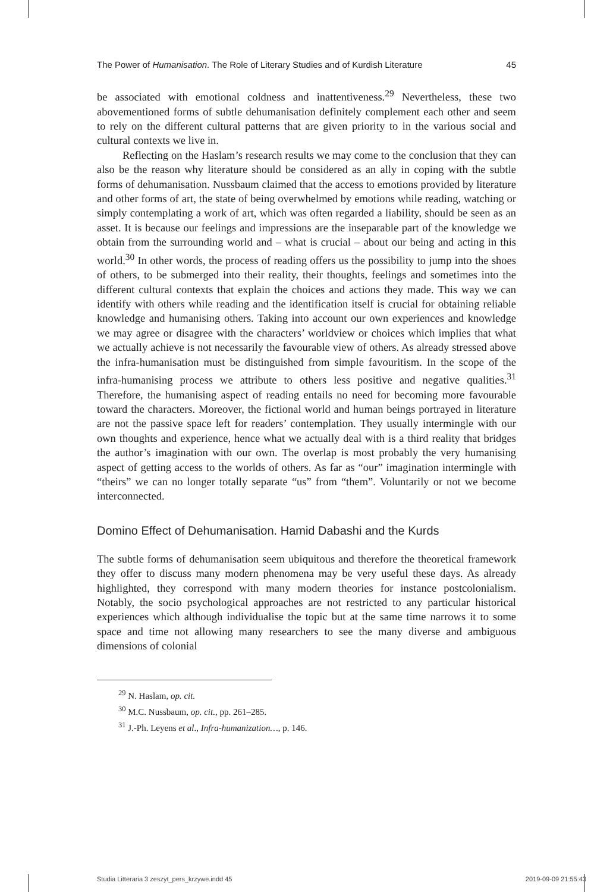The Power of Humanisation. The Role of Literary Studies and of Kurdish Literature 45
be associated with emotional coldness and inattentiveness.<sup>29</sup> Nevertheless, these two abovementioned forms of subtle dehumanisation definitely complement each other and seem to rely on the different cultural patterns that are given priority to in the various social and cultural contexts we live in.
Reflecting on the Haslam’s research results we may come to the conclusion that they can also be the reason why literature should be considered as an ally in coping with the subtle forms of dehumanisation. Nussbaum claimed that the access to emotions provided by literature and other forms of art, the state of being overwhelmed by emotions while reading, watching or simply contemplating a work of art, which was often regarded a liability, should be seen as an asset. It is because our feelings and impressions are the inseparable part of the knowledge we obtain from the surrounding world and – what is crucial – about our being and acting in this world.<sup>30</sup> In other words, the process of reading offers us the possibility to jump into the shoes of others, to be submerged into their reality, their thoughts, feelings and sometimes into the different cultural contexts that explain the choices and actions they made. This way we can identify with others while reading and the identification itself is crucial for obtaining reliable knowledge and humanising others. Taking into account our own experiences and knowledge we may agree or disagree with the characters’ worldview or choices which implies that what we actually achieve is not necessarily the favourable view of others. As already stressed above the infra-humanisation must be distinguished from simple favouritism. In the scope of the infra-humanising process we attribute to others less positive and negative qualities.<sup>31</sup> Therefore, the humanising aspect of reading entails no need for becoming more favourable toward the characters. Moreover, the fictional world and human beings portrayed in literature are not the passive space left for readers’ contemplation. They usually intermingle with our own thoughts and experience, hence what we actually deal with is a third reality that bridges the author’s imagination with our own. The overlap is most probably the very humanising aspect of getting access to the worlds of others. As far as “our” imagination intermingle with “theirs” we can no longer totally separate “us” from “them”. Voluntarily or not we become interconnected.
Domino Effect of Dehumanisation. Hamid Dabashi and the Kurds
The subtle forms of dehumanisation seem ubiquitous and therefore the theoretical framework they offer to discuss many modern phenomena may be very useful these days. As already highlighted, they correspond with many modern theories for instance postcolonialism. Notably, the socio psychological approaches are not restricted to any particular historical experiences which although individualise the topic but at the same time narrows it to some space and time not allowing many researchers to see the many diverse and ambiguous dimensions of colonial
<sup>29</sup> N. Haslam, op. cit.
<sup>30</sup> M.C. Nussbaum, op. cit., pp. 261–285.
<sup>31</sup> J.-Ph. Leyens et al., Infra-humanization…, p. 146.
Studia Litteraria 3 zeszyt_pers_krzywe.indd 45 2019-09-09 21:55:43